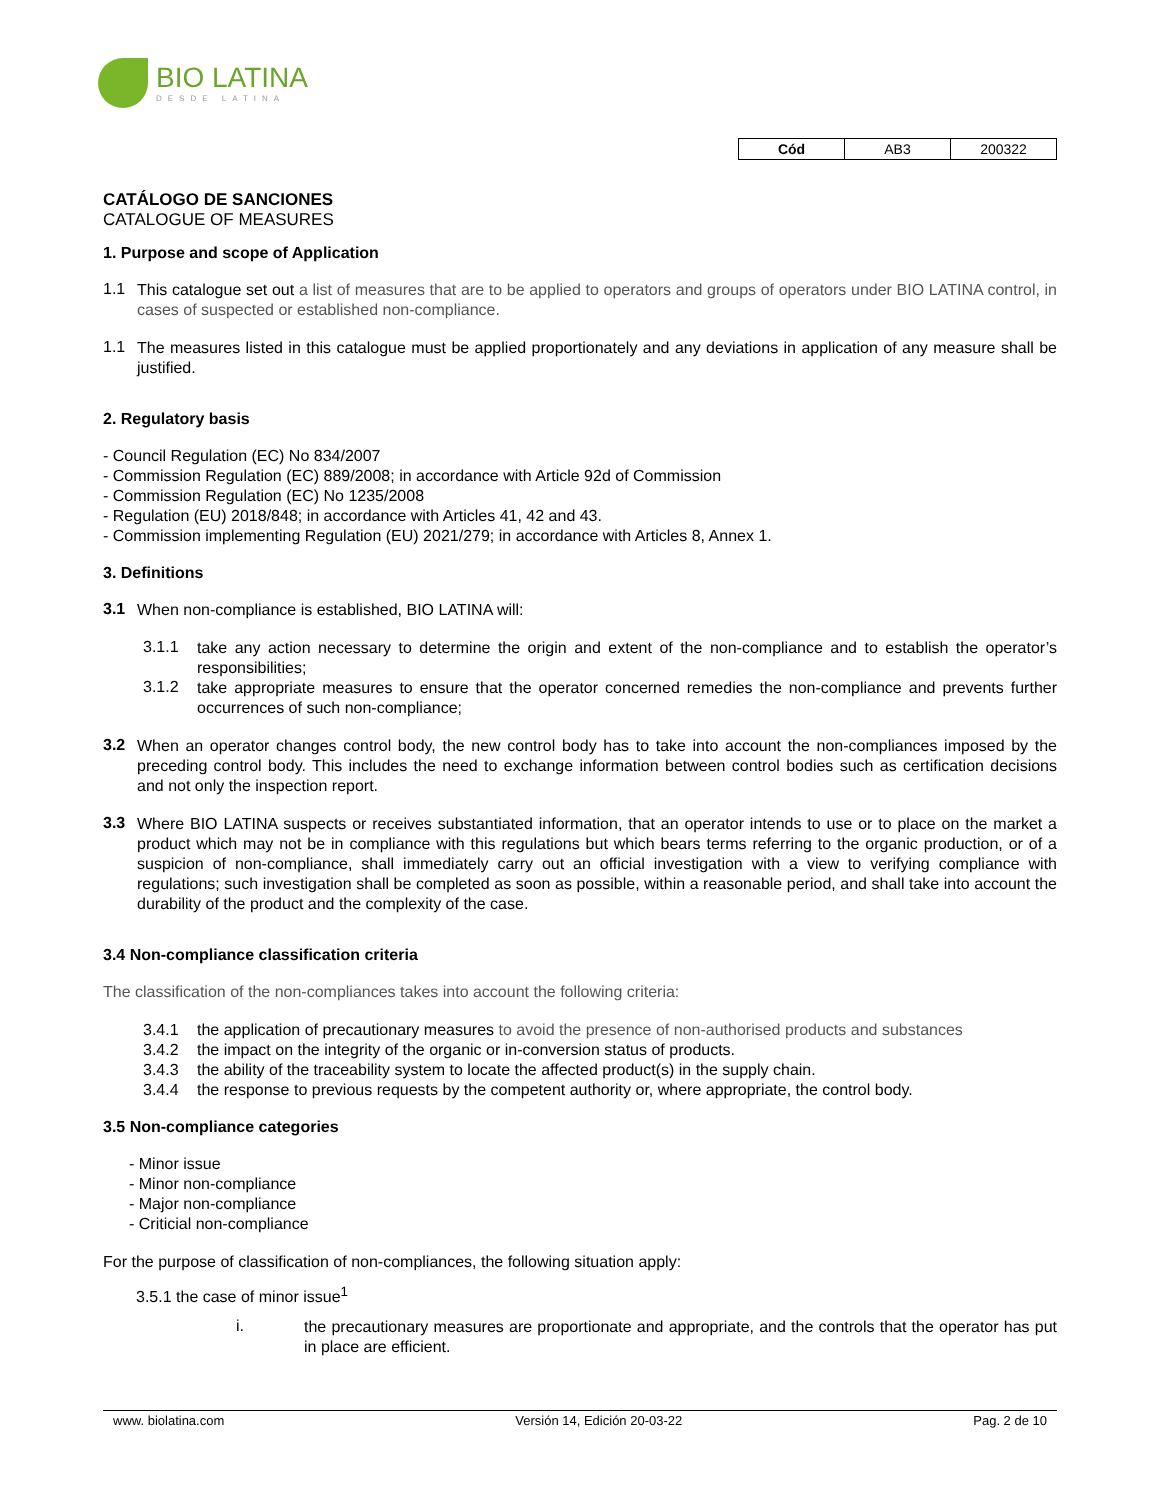BIO LATINA
DESDE LATINA
| Cód | AB3 | 200322 |
CATÁLOGO DE SANCIONES
CATALOGUE OF MEASURES
1. Purpose and scope of Application
1.1
This catalogue set out a list of measures that are to be applied to operators and groups of operators under BIO LATINA control, in cases of suspected or established non-compliance.
1.1
The measures listed in this catalogue must be applied proportionately and any deviations in application of any measure shall be justified.
2. Regulatory basis
- Council Regulation (EC) No 834/2007
- Commission Regulation (EC) 889/2008; in accordance with Article 92d of Commission
- Commission Regulation (EC) No 1235/2008
- Regulation (EU) 2018/848; in accordance with Articles 41, 42 and 43.
- Commission implementing Regulation (EU) 2021/279; in accordance with Articles 8, Annex 1.
3. Definitions
3.1
When non-compliance is established, BIO LATINA will:
3.1.1
take any action necessary to determine the origin and extent of the non-compliance and to establish the operator’s responsibilities;
3.1.2
take appropriate measures to ensure that the operator concerned remedies the non-compliance and prevents further occurrences of such non-compliance;
3.2
When an operator changes control body, the new control body has to take into account the non-compliances imposed by the preceding control body. This includes the need to exchange information between control bodies such as certification decisions and not only the inspection report.
3.3
Where BIO LATINA suspects or receives substantiated information, that an operator intends to use or to place on the market a product which may not be in compliance with this regulations but which bears terms referring to the organic production, or of a suspicion of non-compliance, shall immediately carry out an official investigation with a view to verifying compliance with regulations; such investigation shall be completed as soon as possible, within a reasonable period, and shall take into account the durability of the product and the complexity of the case.
3.4 Non-compliance classification criteria
The classification of the non-compliances takes into account the following criteria:
3.4.1 the application of precautionary measures to avoid the presence of non-authorised products and substances
3.4.2 the impact on the integrity of the organic or in-conversion status of products.
3.4.3 the ability of the traceability system to locate the affected product(s) in the supply chain.
3.4.4 the response to previous requests by the competent authority or, where appropriate, the control body.
3.5 Non-compliance categories
- Minor issue
- Minor non-compliance
- Major non-compliance
- Criticial non-compliance
For the purpose of classification of non-compliances, the following situation apply:
3.5.1 the case of minor issue<sup>1</sup>
i.
the precautionary measures are proportionate and appropriate, and the controls that the operator has put in place are efficient.
www. biolatina.com Versión 14, Edición 20-03-22 Pag. 2 de 10